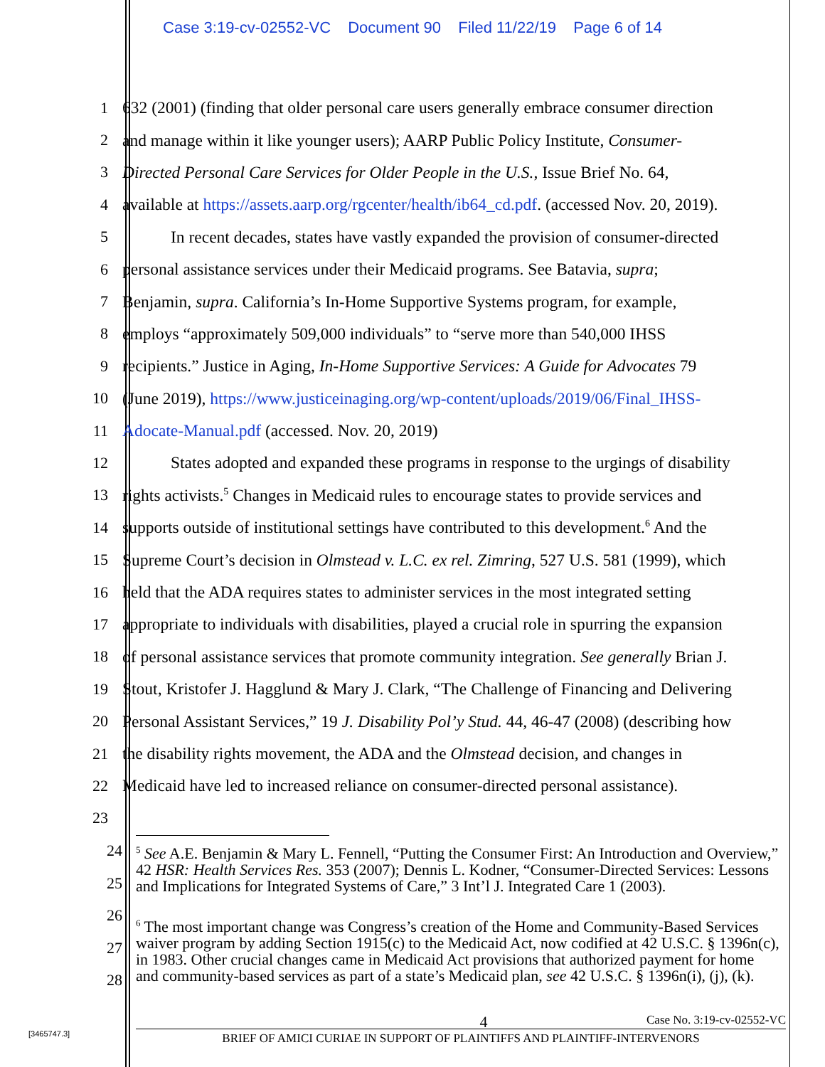Case 3:19-cv-02552-VC Document 90 Filed 11/22/19 Page 6 of 14
1 632 (2001) (finding that older personal care users generally embrace consumer direction
2 and manage within it like younger users); AARP Public Policy Institute, Consumer-
3 Directed Personal Care Services for Older People in the U.S., Issue Brief No. 64,
4 available at https://assets.aarp.org/rgcenter/health/ib64_cd.pdf. (accessed Nov. 20, 2019).
5 In recent decades, states have vastly expanded the provision of consumer-directed
6 personal assistance services under their Medicaid programs. See Batavia, supra;
7 Benjamin, supra. California’s In-Home Supportive Systems program, for example,
8 employs “approximately 509,000 individuals” to “serve more than 540,000 IHSS
9 recipients.” Justice in Aging, In-Home Supportive Services: A Guide for Advocates 79
10 (June 2019), https://www.justiceinaging.org/wp-content/uploads/2019/06/Final_IHSS-
11 Adocate-Manual.pdf (accessed. Nov. 20, 2019)
12 States adopted and expanded these programs in response to the urgings of disability
13 rights activists.<sup>5</sup> Changes in Medicaid rules to encourage states to provide services and
14 supports outside of institutional settings have contributed to this development.<sup>6</sup> And the
15 Supreme Court’s decision in Olmstead v. L.C. ex rel. Zimring, 527 U.S. 581 (1999), which
16 held that the ADA requires states to administer services in the most integrated setting
17 appropriate to individuals with disabilities, played a crucial role in spurring the expansion
18 of personal assistance services that promote community integration. See generally Brian J.
19 Stout, Kristofer J. Hagglund & Mary J. Clark, “The Challenge of Financing and Delivering
20 Personal Assistant Services,” 19 J. Disability Pol’y Stud. 44, 46-47 (2008) (describing how
21 the disability rights movement, the ADA and the Olmstead decision, and changes in
22 Medicaid have led to increased reliance on consumer-directed personal assistance).
23
24
25
26
27
28
<sup>5</sup> See A.E. Benjamin & Mary L. Fennell, “Putting the Consumer First: An Introduction and Overview,” 42 HSR: Health Services Res. 353 (2007); Dennis L. Kodner, “Consumer-Directed Services: Lessons and Implications for Integrated Systems of Care,” 3 Int’l J. Integrated Care 1 (2003).
<sup>6</sup> The most important change was Congress’s creation of the Home and Community-Based Services waiver program by adding Section 1915(c) to the Medicaid Act, now codified at 42 U.S.C. § 1396n(c), in 1983. Other crucial changes came in Medicaid Act provisions that authorized payment for home and community-based services as part of a state’s Medicaid plan, see 42 U.S.C. § 1396n(i), (j), (k).
[3465747.3]
4 Case No. 3:19-cv-02552-VC
BRIEF OF AMICI CURIAE IN SUPPORT OF PLAINTIFFS AND PLAINTIFF-INTERVENORS